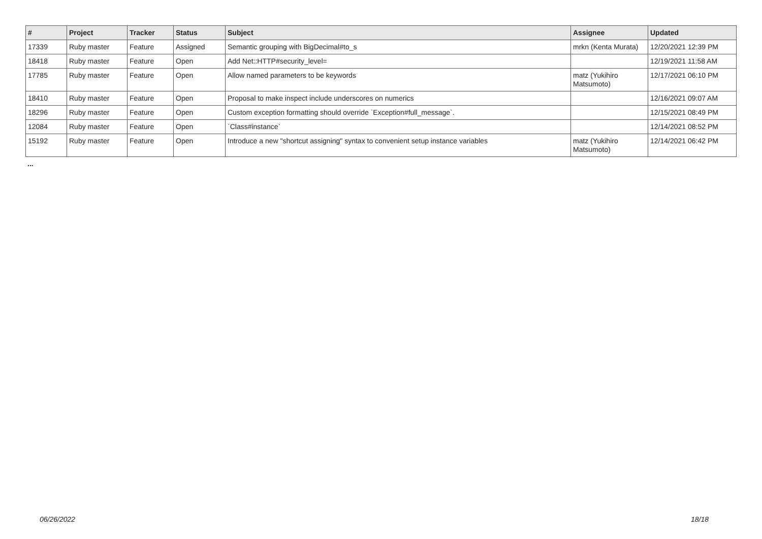| # | Project | Tracker | Status | Subject | Assignee | Updated |
| --- | --- | --- | --- | --- | --- | --- |
| 17339 | Ruby master | Feature | Assigned | Semantic grouping with BigDecimal#to_s | mrkn (Kenta Murata) | 12/20/2021 12:39 PM |
| 18418 | Ruby master | Feature | Open | Add Net::HTTP#security_level= | | 12/19/2021 11:58 AM |
| 17785 | Ruby master | Feature | Open | Allow named parameters to be keywords | matz (Yukihiro Matsumoto) | 12/17/2021 06:10 PM |
| 18410 | Ruby master | Feature | Open | Proposal to make inspect include underscores on numerics | | 12/16/2021 09:07 AM |
| 18296 | Ruby master | Feature | Open | Custom exception formatting should override `Exception#full_message`. | | 12/15/2021 08:49 PM |
| 12084 | Ruby master | Feature | Open | `Class#instance` | | 12/14/2021 08:52 PM |
| 15192 | Ruby master | Feature | Open | Introduce a new "shortcut assigning" syntax to convenient setup instance variables | matz (Yukihiro Matsumoto) | 12/14/2021 06:42 PM |
...
06/26/2022 18/18